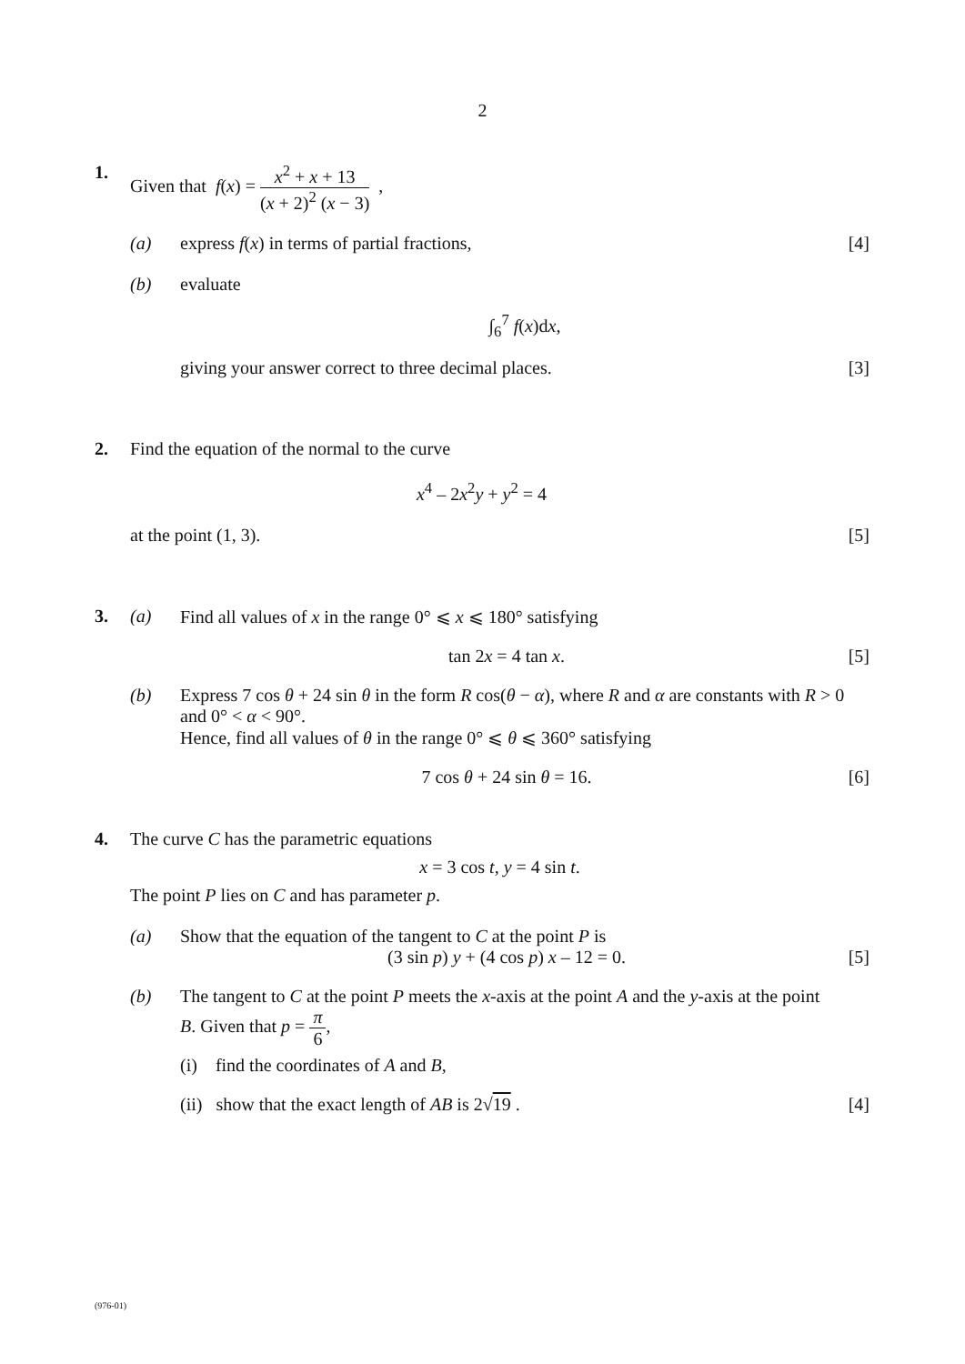2
1. Given that f(x) = x<sup>2</sup> + x + 13 (x + 2)<sup>2</sup> (x − 3) ,
(a) express f(x) in terms of partial fractions,
[4]
(b) evaluate
∫<sub>6</sub><sup>7</sup> f(x)dx,
giving your answer correct to three decimal places.
[3]
2. Find the equation of the normal to the curve
x<sup>4</sup> – 2x<sup>2</sup>y + y<sup>2</sup> = 4
at the point (1, 3).
[5]
3. (a) Find all values of x in the range 0° ⩽ x ⩽ 180° satisfying
tan 2x = 4 tan x. [5]
(b) Express 7 cos θ + 24 sin θ in the form R cos(θ − α), where R and α are constants with R > 0 and 0° < α < 90°.
Hence, find all values of θ in the range 0° ⩽ θ ⩽ 360° satisfying
7 cos θ + 24 sin θ = 16. [6]
4. The curve C has the parametric equations
x = 3 cos t, y = 4 sin t.
The point P lies on C and has parameter p.
(a) Show that the equation of the tangent to C at the point P is
(3 sin p) y + (4 cos p) x – 12 = 0.
[5]
(b) The tangent to C at the point P meets the x-axis at the point A and the y-axis at the point B. Given that p = π 6,
(i) find the coordinates of A and B,
(ii) show that the exact length of AB is 2√19 .
[4]
(976-01)